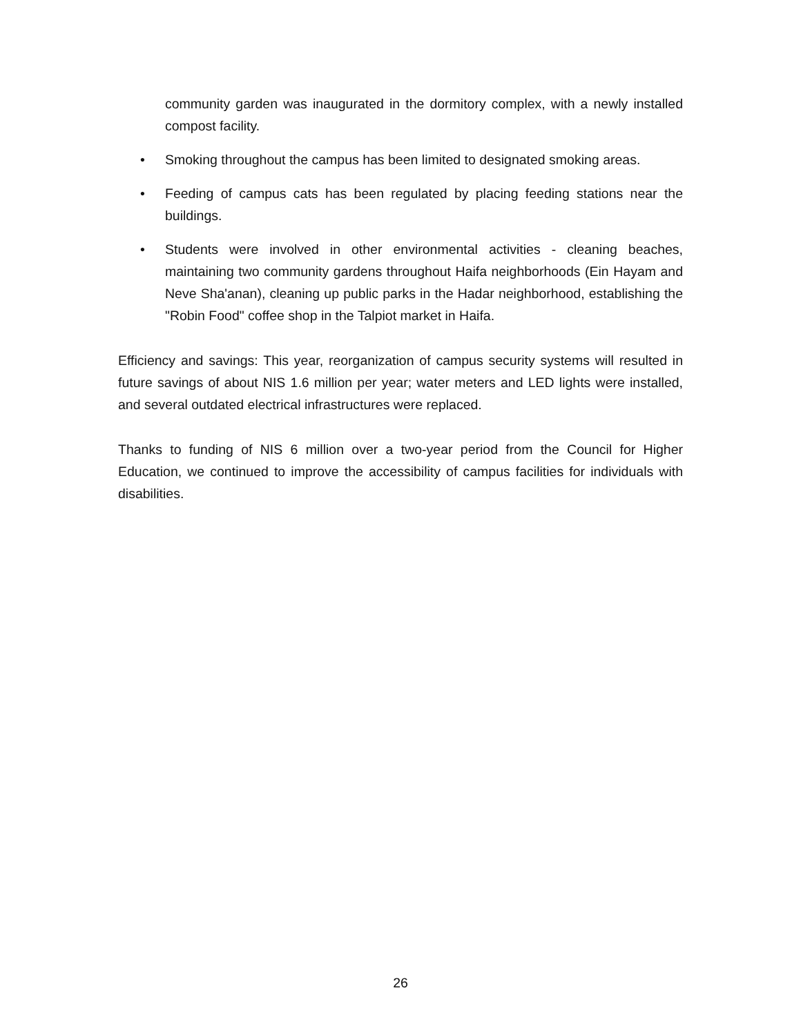community garden was inaugurated in the dormitory complex, with a newly installed compost facility.
• Smoking throughout the campus has been limited to designated smoking areas.
• Feeding of campus cats has been regulated by placing feeding stations near the buildings.
• Students were involved in other environmental activities - cleaning beaches, maintaining two community gardens throughout Haifa neighborhoods (Ein Hayam and Neve Sha'anan), cleaning up public parks in the Hadar neighborhood, establishing the "Robin Food" coffee shop in the Talpiot market in Haifa.
Efficiency and savings: This year, reorganization of campus security systems will resulted in future savings of about NIS 1.6 million per year; water meters and LED lights were installed, and several outdated electrical infrastructures were replaced.
Thanks to funding of NIS 6 million over a two-year period from the Council for Higher Education, we continued to improve the accessibility of campus facilities for individuals with disabilities.
26